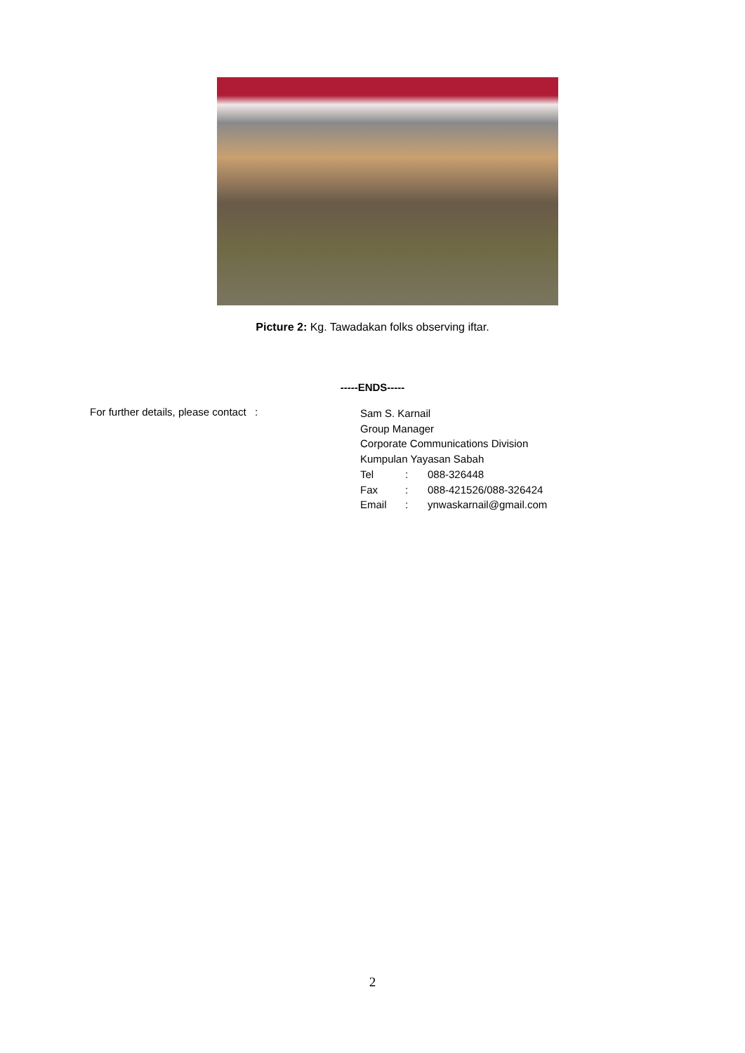Picture 2: Kg. Tawadakan folks observing iftar.
-----ENDS-----
For further details, please contact :
Sam S. Karnail
Group Manager
Corporate Communications Division
Kumpulan Yayasan Sabah
Tel: 088-326448
Fax: 088-421526/088-326424
Email: ynwaskarnail@gmail.com
2